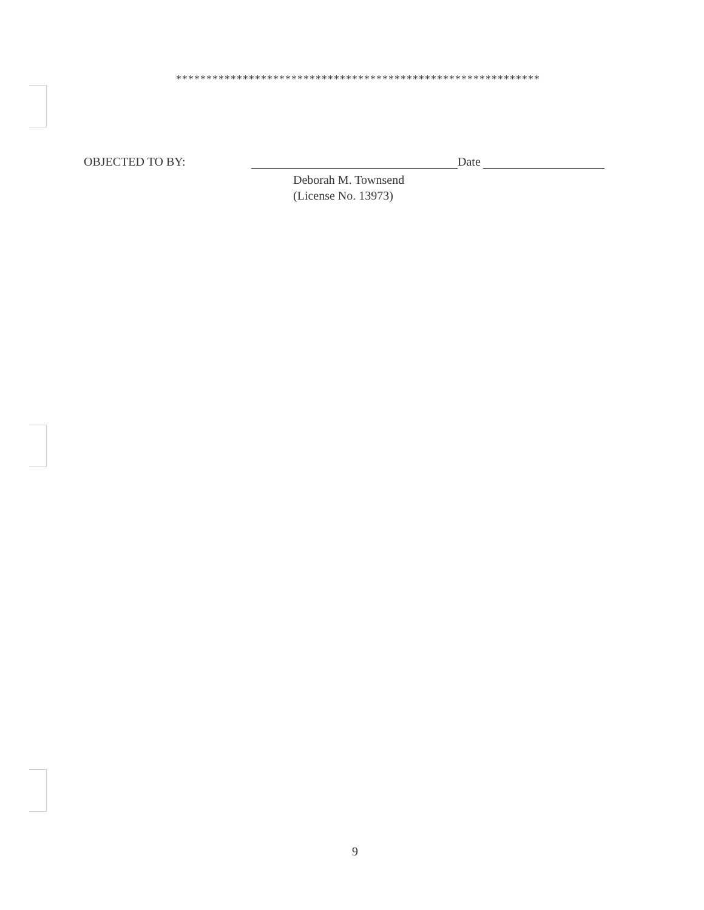************************************************************
OBJECTED TO BY: Date
Deborah M. Townsend
(License No. 13973)
9